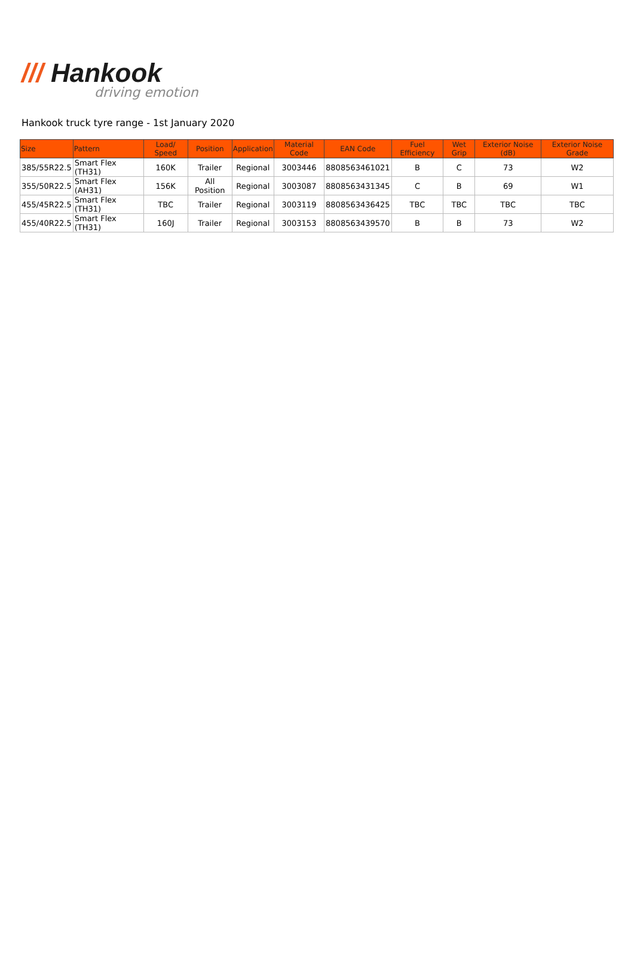/// Hankook
driving emotion
Hankook truck tyre range - 1st January 2020
| Size | Pattern | Load/ Speed | Position | Application | Material Code | EAN Code | Fuel Efficiency | Wet Grip | Exterior Noise (dB) | Exterior Noise Grade |
| --- | --- | --- | --- | --- | --- | --- | --- | --- | --- | --- |
| 385/55R22.5 | Smart Flex (TH31) | 160K | Trailer | Regional | 3003446 | 8808563461021 | B | C | 73 | W2 |
| 355/50R22.5 | Smart Flex (AH31) | 156K | All Position | Regional | 3003087 | 8808563431345 | C | B | 69 | W1 |
| 455/45R22.5 | Smart Flex (TH31) | TBC | Trailer | Regional | 3003119 | 8808563436425 | TBC | TBC | TBC | TBC |
| 455/40R22.5 | Smart Flex (TH31) | 160J | Trailer | Regional | 3003153 | 8808563439570 | B | B | 73 | W2 |